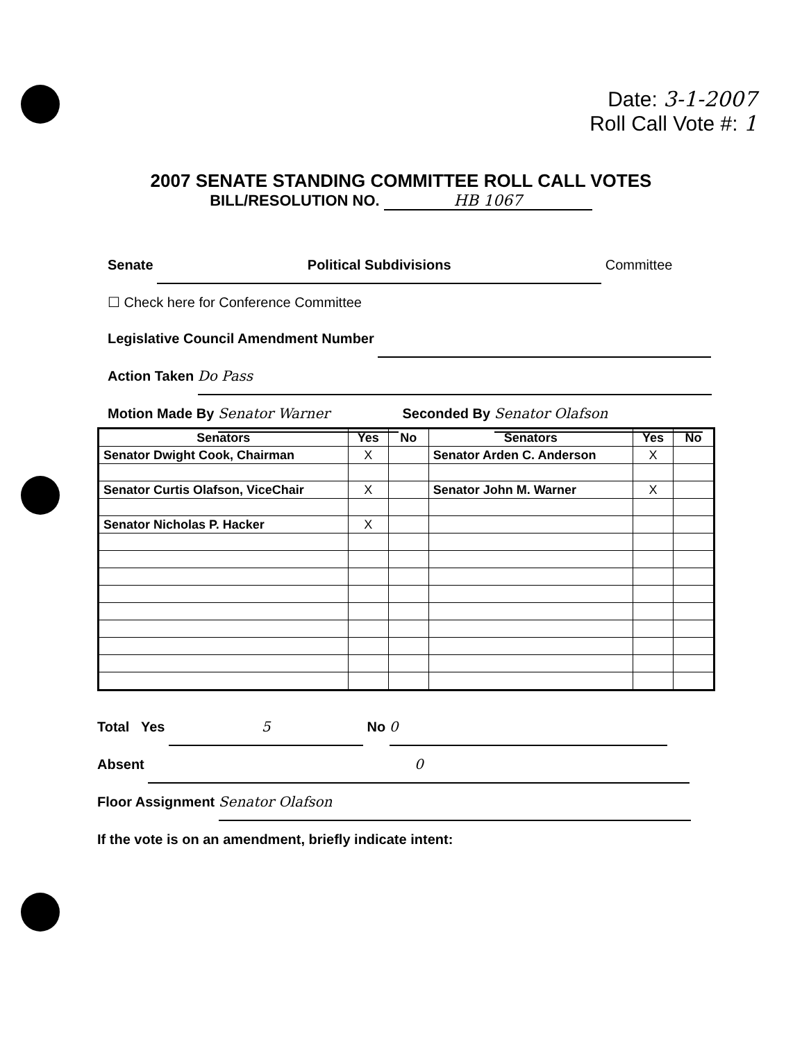Date: 3-1-2007
Roll Call Vote #: 1
2007 SENATE STANDING COMMITTEE ROLL CALL VOTES
BILL/RESOLUTION NO. HB 1067
Senate Political Subdivisions Committee
☐ Check here for Conference Committee
Legislative Council Amendment Number
Action Taken Do Pass
Motion Made By Senator Warner Seconded By Senator Olafson
| Senators | Yes | No | Senators | Yes | No |
| --- | --- | --- | --- | --- | --- |
| Senator Dwight Cook, Chairman | X | | Senator Arden C. Anderson | X | |
| Senator Curtis Olafson, ViceChair | X | | Senator John M. Warner | X | |
| Senator Nicholas P. Hacker | X | | | | |
Total Yes 5 No 0
Absent 0
Floor Assignment Senator Olafson
If the vote is on an amendment, briefly indicate intent: